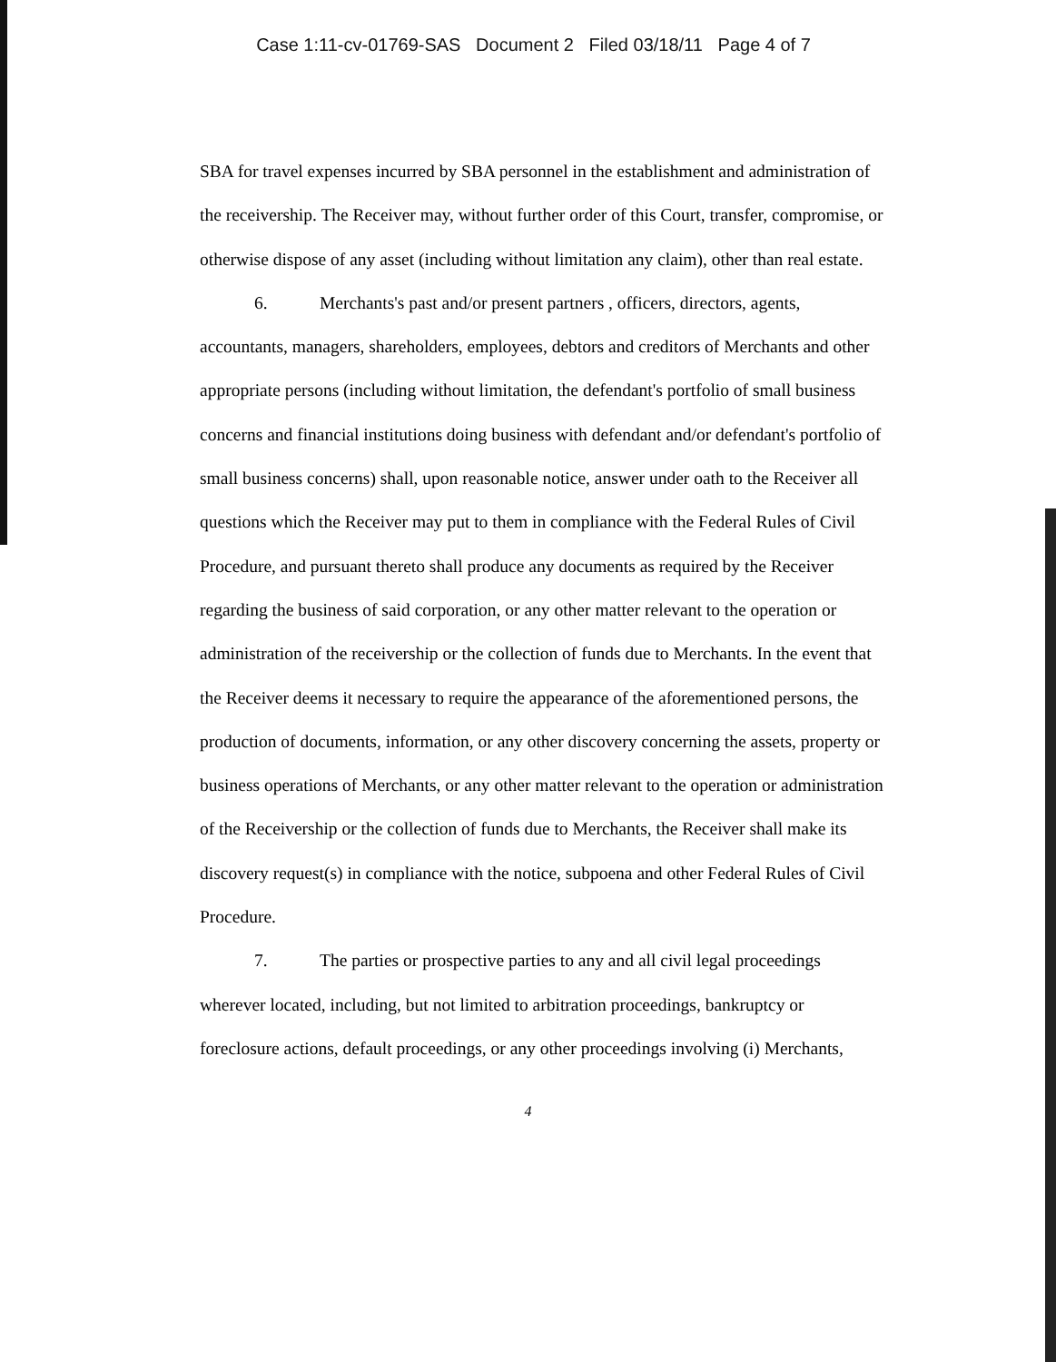Case 1:11-cv-01769-SAS Document 2 Filed 03/18/11 Page 4 of 7
SBA for travel expenses incurred by SBA personnel in the establishment and administration of the receivership. The Receiver may, without further order of this Court, transfer, compromise, or otherwise dispose of any asset (including without limitation any claim), other than real estate.
6. Merchants's past and/or present partners , officers, directors, agents, accountants, managers, shareholders, employees, debtors and creditors of Merchants and other appropriate persons (including without limitation, the defendant's portfolio of small business concerns and financial institutions doing business with defendant and/or defendant's portfolio of small business concerns) shall, upon reasonable notice, answer under oath to the Receiver all questions which the Receiver may put to them in compliance with the Federal Rules of Civil Procedure, and pursuant thereto shall produce any documents as required by the Receiver regarding the business of said corporation, or any other matter relevant to the operation or administration of the receivership or the collection of funds due to Merchants. In the event that the Receiver deems it necessary to require the appearance of the aforementioned persons, the production of documents, information, or any other discovery concerning the assets, property or business operations of Merchants, or any other matter relevant to the operation or administration of the Receivership or the collection of funds due to Merchants, the Receiver shall make its discovery request(s) in compliance with the notice, subpoena and other Federal Rules of Civil Procedure.
7. The parties or prospective parties to any and all civil legal proceedings wherever located, including, but not limited to arbitration proceedings, bankruptcy or foreclosure actions, default proceedings, or any other proceedings involving (i) Merchants,
4